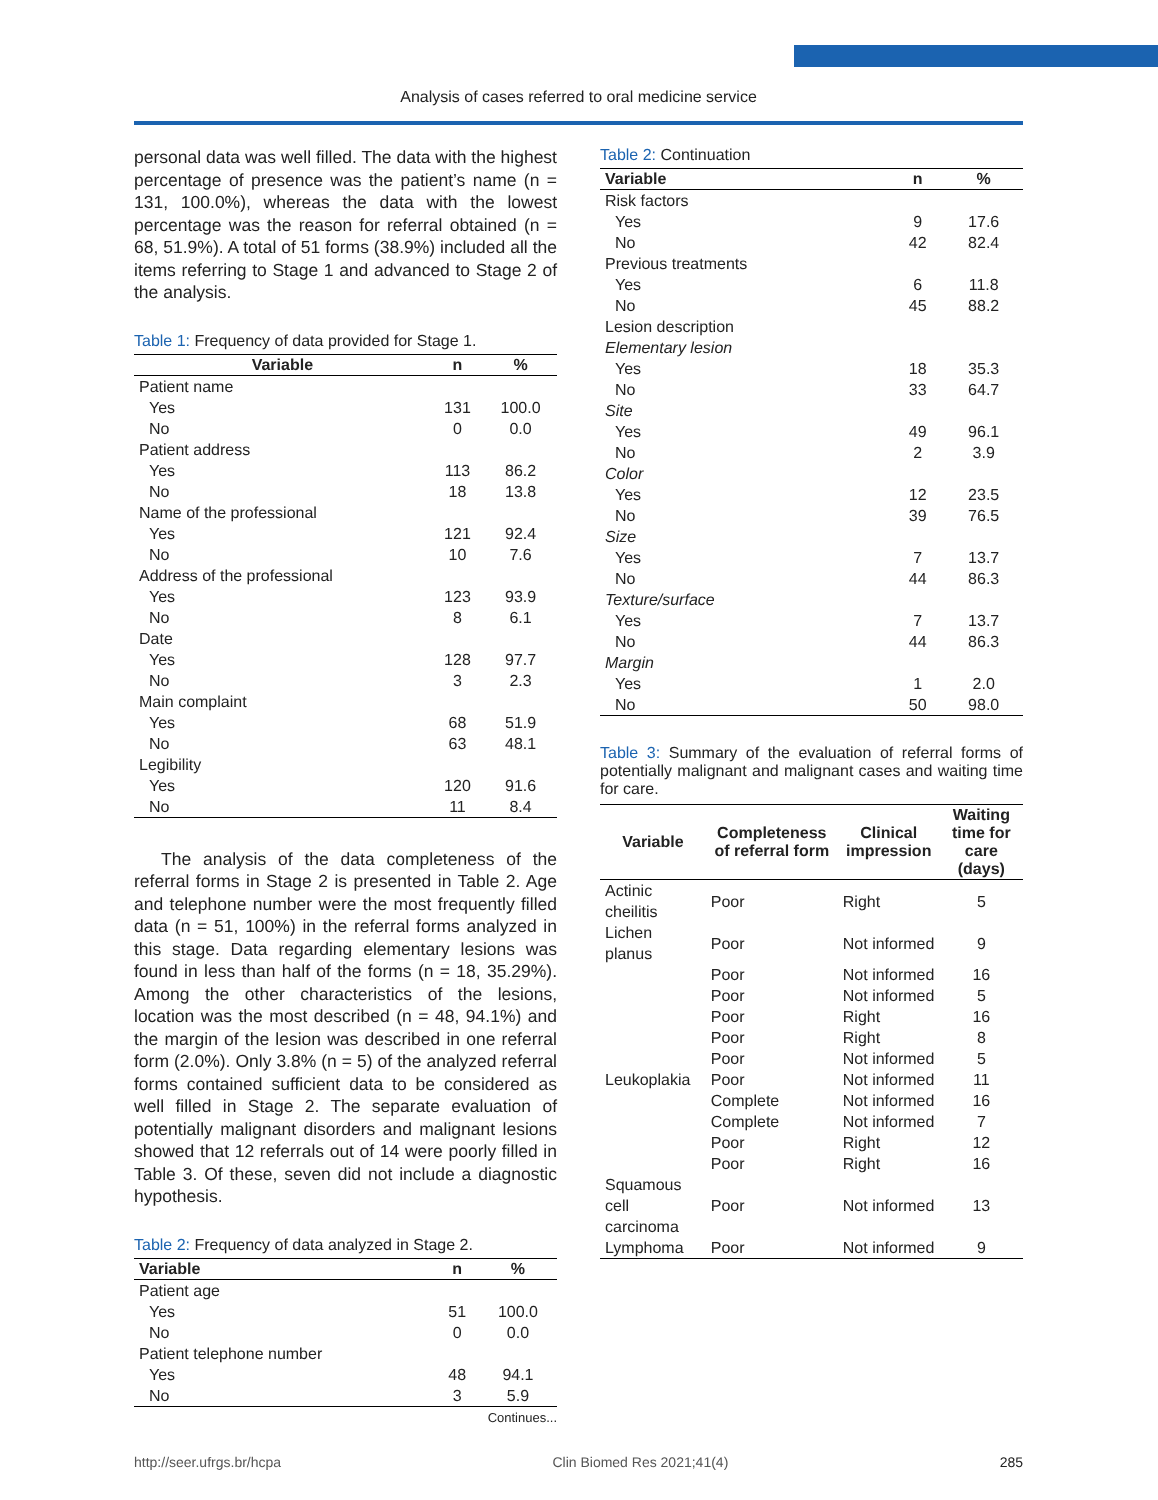Analysis of cases referred to oral medicine service
personal data was well filled. The data with the highest percentage of presence was the patient’s name (n = 131, 100.0%), whereas the data with the lowest percentage was the reason for referral obtained (n = 68, 51.9%). A total of 51 forms (38.9%) included all the items referring to Stage 1 and advanced to Stage 2 of the analysis.
Table 1: Frequency of data provided for Stage 1.
| Variable | n | % |
| --- | --- | --- |
| Patient name | | |
| Yes | 131 | 100.0 |
| No | 0 | 0.0 |
| Patient address | | |
| Yes | 113 | 86.2 |
| No | 18 | 13.8 |
| Name of the professional | | |
| Yes | 121 | 92.4 |
| No | 10 | 7.6 |
| Address of the professional | | |
| Yes | 123 | 93.9 |
| No | 8 | 6.1 |
| Date | | |
| Yes | 128 | 97.7 |
| No | 3 | 2.3 |
| Main complaint | | |
| Yes | 68 | 51.9 |
| No | 63 | 48.1 |
| Legibility | | |
| Yes | 120 | 91.6 |
| No | 11 | 8.4 |
The analysis of the data completeness of the referral forms in Stage 2 is presented in Table 2. Age and telephone number were the most frequently filled data (n = 51, 100%) in the referral forms analyzed in this stage. Data regarding elementary lesions was found in less than half of the forms (n = 18, 35.29%). Among the other characteristics of the lesions, location was the most described (n = 48, 94.1%) and the margin of the lesion was described in one referral form (2.0%). Only 3.8% (n = 5) of the analyzed referral forms contained sufficient data to be considered as well filled in Stage 2. The separate evaluation of potentially malignant disorders and malignant lesions showed that 12 referrals out of 14 were poorly filled in Table 3. Of these, seven did not include a diagnostic hypothesis.
Table 2: Frequency of data analyzed in Stage 2.
| Variable | n | % |
| --- | --- | --- |
| Patient age | | |
| Yes | 51 | 100.0 |
| No | 0 | 0.0 |
| Patient telephone number | | |
| Yes | 48 | 94.1 |
| No | 3 | 5.9 |
Continues...
Table 2: Continuation
| Variable | n | % |
| --- | --- | --- |
| Risk factors | | |
| Yes | 9 | 17.6 |
| No | 42 | 82.4 |
| Previous treatments | | |
| Yes | 6 | 11.8 |
| No | 45 | 88.2 |
| Lesion description | | |
| Elementary lesion | | |
| Yes | 18 | 35.3 |
| No | 33 | 64.7 |
| Site | | |
| Yes | 49 | 96.1 |
| No | 2 | 3.9 |
| Color | | |
| Yes | 12 | 23.5 |
| No | 39 | 76.5 |
| Size | | |
| Yes | 7 | 13.7 |
| No | 44 | 86.3 |
| Texture/surface | | |
| Yes | 7 | 13.7 |
| No | 44 | 86.3 |
| Margin | | |
| Yes | 1 | 2.0 |
| No | 50 | 98.0 |
Table 3: Summary of the evaluation of referral forms of potentially malignant and malignant cases and waiting time for care.
| Variable | Completeness of referral form | Clinical impression | Waiting time for care (days) |
| --- | --- | --- | --- |
| Actinic cheilitis | Poor | Right | 5 |
| Lichen planus | Poor | Not informed | 9 |
| | Poor | Not informed | 16 |
| | Poor | Not informed | 5 |
| | Poor | Right | 16 |
| | Poor | Right | 8 |
| | Poor | Not informed | 5 |
| Leukoplakia | Poor | Not informed | 11 |
| | Complete | Not informed | 16 |
| | Complete | Not informed | 7 |
| | Poor | Right | 12 |
| | Poor | Right | 16 |
| Squamous cell carcinoma | Poor | Not informed | 13 |
| Lymphoma | Poor | Not informed | 9 |
http://seer.ufrgs.br/hcpa Clin Biomed Res 2021;41(4) 285